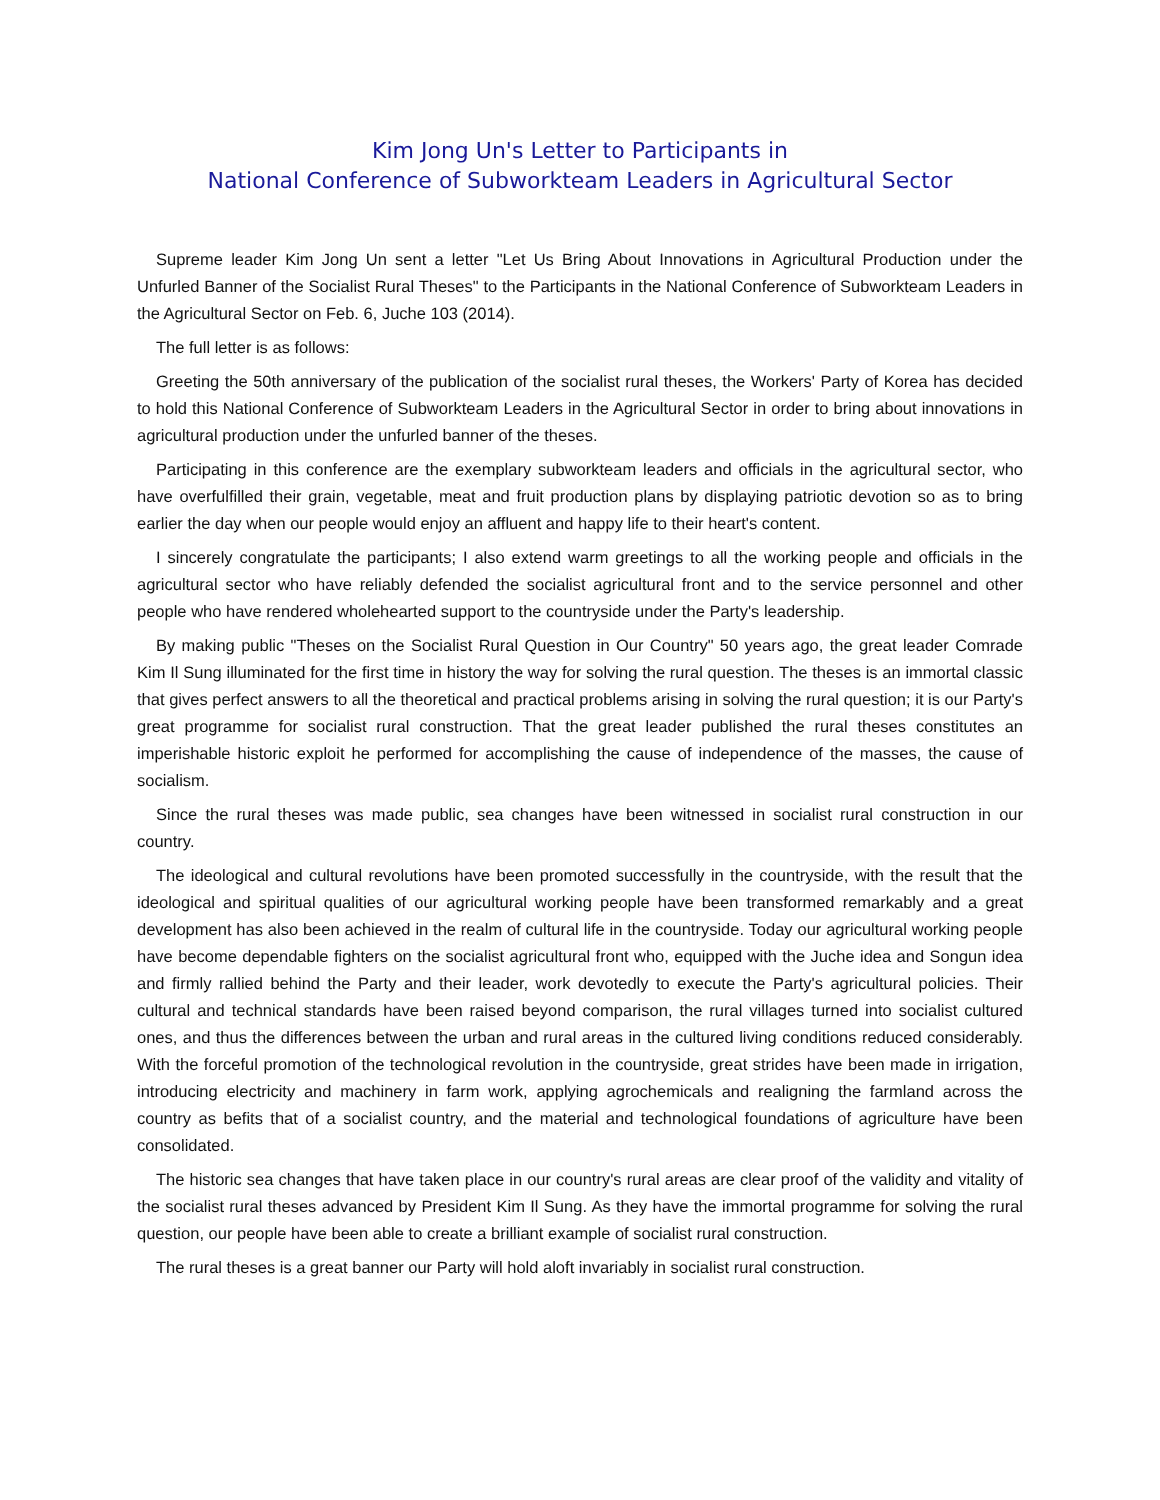Kim Jong Un's Letter to Participants in
National Conference of Subworkteam Leaders in Agricultural Sector
Supreme leader Kim Jong Un sent a letter "Let Us Bring About Innovations in Agricultural Production under the Unfurled Banner of the Socialist Rural Theses" to the Participants in the National Conference of Subworkteam Leaders in the Agricultural Sector on Feb. 6, Juche 103 (2014).
The full letter is as follows:
Greeting the 50th anniversary of the publication of the socialist rural theses, the Workers' Party of Korea has decided to hold this National Conference of Subworkteam Leaders in the Agricultural Sector in order to bring about innovations in agricultural production under the unfurled banner of the theses.
Participating in this conference are the exemplary subworkteam leaders and officials in the agricultural sector, who have overfulfilled their grain, vegetable, meat and fruit production plans by displaying patriotic devotion so as to bring earlier the day when our people would enjoy an affluent and happy life to their heart's content.
I sincerely congratulate the participants; I also extend warm greetings to all the working people and officials in the agricultural sector who have reliably defended the socialist agricultural front and to the service personnel and other people who have rendered wholehearted support to the countryside under the Party's leadership.
By making public "Theses on the Socialist Rural Question in Our Country" 50 years ago, the great leader Comrade Kim Il Sung illuminated for the first time in history the way for solving the rural question. The theses is an immortal classic that gives perfect answers to all the theoretical and practical problems arising in solving the rural question; it is our Party's great programme for socialist rural construction. That the great leader published the rural theses constitutes an imperishable historic exploit he performed for accomplishing the cause of independence of the masses, the cause of socialism.
Since the rural theses was made public, sea changes have been witnessed in socialist rural construction in our country.
The ideological and cultural revolutions have been promoted successfully in the countryside, with the result that the ideological and spiritual qualities of our agricultural working people have been transformed remarkably and a great development has also been achieved in the realm of cultural life in the countryside. Today our agricultural working people have become dependable fighters on the socialist agricultural front who, equipped with the Juche idea and Songun idea and firmly rallied behind the Party and their leader, work devotedly to execute the Party's agricultural policies. Their cultural and technical standards have been raised beyond comparison, the rural villages turned into socialist cultured ones, and thus the differences between the urban and rural areas in the cultured living conditions reduced considerably. With the forceful promotion of the technological revolution in the countryside, great strides have been made in irrigation, introducing electricity and machinery in farm work, applying agrochemicals and realigning the farmland across the country as befits that of a socialist country, and the material and technological foundations of agriculture have been consolidated.
The historic sea changes that have taken place in our country's rural areas are clear proof of the validity and vitality of the socialist rural theses advanced by President Kim Il Sung. As they have the immortal programme for solving the rural question, our people have been able to create a brilliant example of socialist rural construction.
The rural theses is a great banner our Party will hold aloft invariably in socialist rural construction.